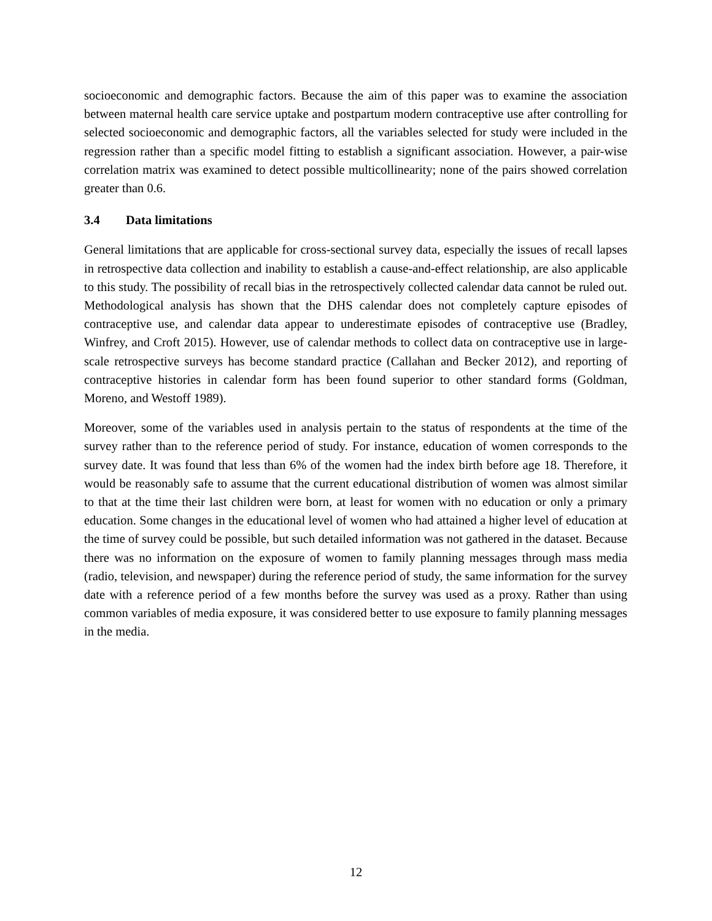socioeconomic and demographic factors. Because the aim of this paper was to examine the association between maternal health care service uptake and postpartum modern contraceptive use after controlling for selected socioeconomic and demographic factors, all the variables selected for study were included in the regression rather than a specific model fitting to establish a significant association. However, a pair-wise correlation matrix was examined to detect possible multicollinearity; none of the pairs showed correlation greater than 0.6.
3.4 Data limitations
General limitations that are applicable for cross-sectional survey data, especially the issues of recall lapses in retrospective data collection and inability to establish a cause-and-effect relationship, are also applicable to this study. The possibility of recall bias in the retrospectively collected calendar data cannot be ruled out. Methodological analysis has shown that the DHS calendar does not completely capture episodes of contraceptive use, and calendar data appear to underestimate episodes of contraceptive use (Bradley, Winfrey, and Croft 2015). However, use of calendar methods to collect data on contraceptive use in large-scale retrospective surveys has become standard practice (Callahan and Becker 2012), and reporting of contraceptive histories in calendar form has been found superior to other standard forms (Goldman, Moreno, and Westoff 1989).
Moreover, some of the variables used in analysis pertain to the status of respondents at the time of the survey rather than to the reference period of study. For instance, education of women corresponds to the survey date. It was found that less than 6% of the women had the index birth before age 18. Therefore, it would be reasonably safe to assume that the current educational distribution of women was almost similar to that at the time their last children were born, at least for women with no education or only a primary education. Some changes in the educational level of women who had attained a higher level of education at the time of survey could be possible, but such detailed information was not gathered in the dataset. Because there was no information on the exposure of women to family planning messages through mass media (radio, television, and newspaper) during the reference period of study, the same information for the survey date with a reference period of a few months before the survey was used as a proxy. Rather than using common variables of media exposure, it was considered better to use exposure to family planning messages in the media.
12